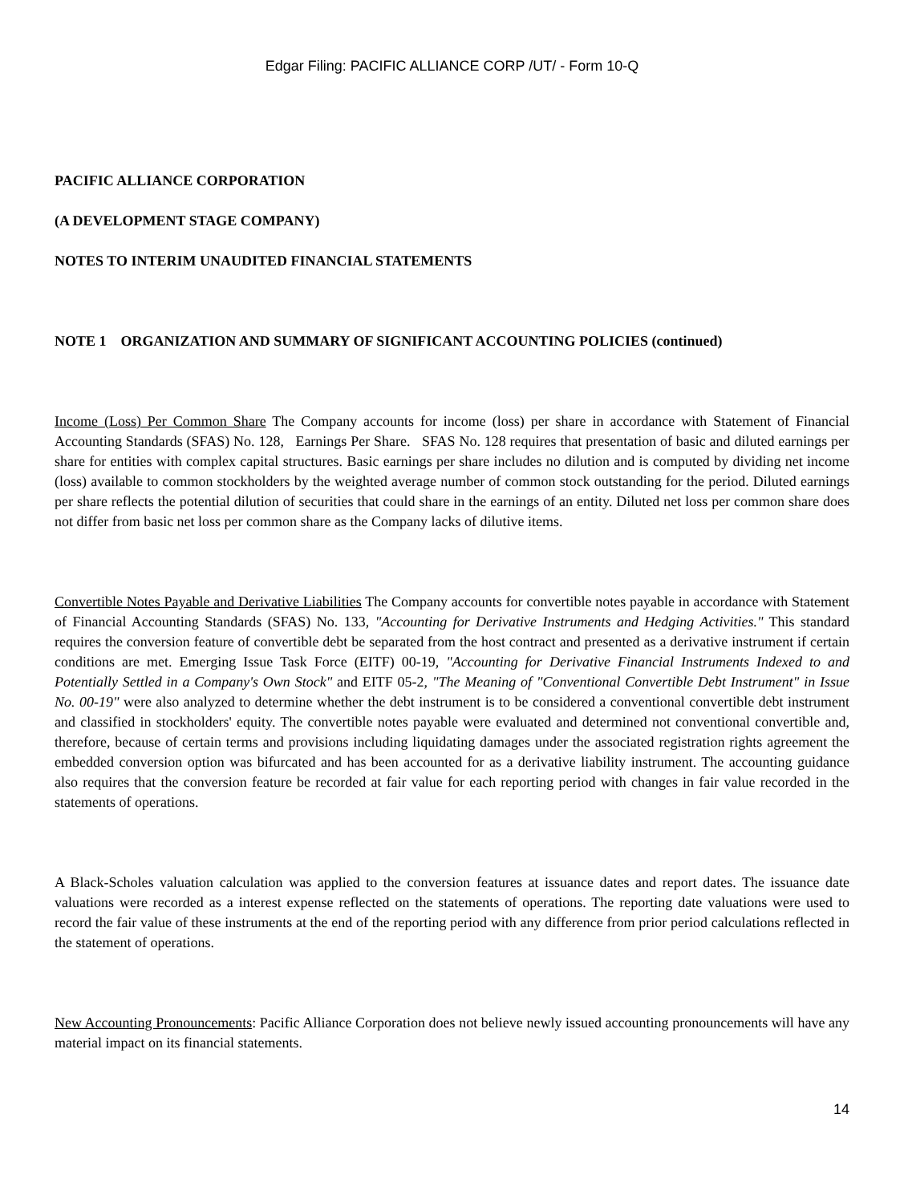Edgar Filing: PACIFIC ALLIANCE CORP /UT/ - Form 10-Q
PACIFIC ALLIANCE CORPORATION
(A DEVELOPMENT STAGE COMPANY)
NOTES TO INTERIM UNAUDITED FINANCIAL STATEMENTS
NOTE 1 ORGANIZATION AND SUMMARY OF SIGNIFICANT ACCOUNTING POLICIES (continued)
Income (Loss) Per Common Share The Company accounts for income (loss) per share in accordance with Statement of Financial Accounting Standards (SFAS) No. 128, Earnings Per Share. SFAS No. 128 requires that presentation of basic and diluted earnings per share for entities with complex capital structures. Basic earnings per share includes no dilution and is computed by dividing net income (loss) available to common stockholders by the weighted average number of common stock outstanding for the period. Diluted earnings per share reflects the potential dilution of securities that could share in the earnings of an entity. Diluted net loss per common share does not differ from basic net loss per common share as the Company lacks of dilutive items.
Convertible Notes Payable and Derivative Liabilities The Company accounts for convertible notes payable in accordance with Statement of Financial Accounting Standards (SFAS) No. 133, "Accounting for Derivative Instruments and Hedging Activities." This standard requires the conversion feature of convertible debt be separated from the host contract and presented as a derivative instrument if certain conditions are met. Emerging Issue Task Force (EITF) 00-19, "Accounting for Derivative Financial Instruments Indexed to and Potentially Settled in a Company's Own Stock" and EITF 05-2, "The Meaning of "Conventional Convertible Debt Instrument" in Issue No. 00-19" were also analyzed to determine whether the debt instrument is to be considered a conventional convertible debt instrument and classified in stockholders' equity. The convertible notes payable were evaluated and determined not conventional convertible and, therefore, because of certain terms and provisions including liquidating damages under the associated registration rights agreement the embedded conversion option was bifurcated and has been accounted for as a derivative liability instrument. The accounting guidance also requires that the conversion feature be recorded at fair value for each reporting period with changes in fair value recorded in the statements of operations.
A Black-Scholes valuation calculation was applied to the conversion features at issuance dates and report dates. The issuance date valuations were recorded as a interest expense reflected on the statements of operations. The reporting date valuations were used to record the fair value of these instruments at the end of the reporting period with any difference from prior period calculations reflected in the statement of operations.
New Accounting Pronouncements: Pacific Alliance Corporation does not believe newly issued accounting pronouncements will have any material impact on its financial statements.
14